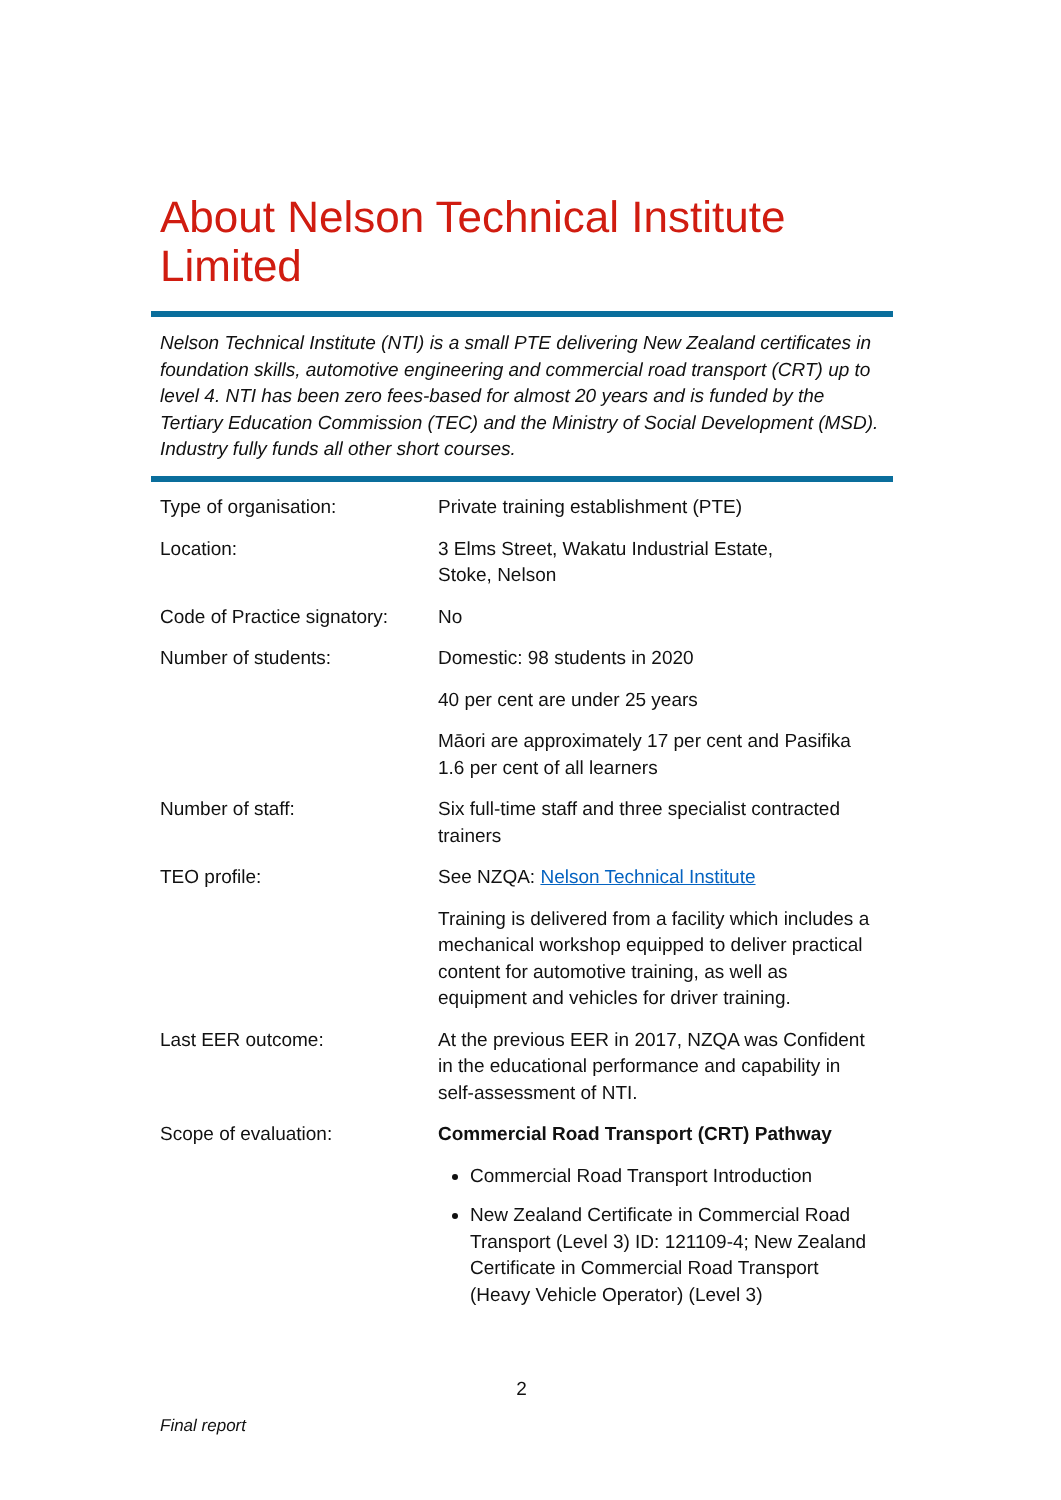About Nelson Technical Institute Limited
Nelson Technical Institute (NTI) is a small PTE delivering New Zealand certificates in foundation skills, automotive engineering and commercial road transport (CRT) up to level 4. NTI has been zero fees-based for almost 20 years and is funded by the Tertiary Education Commission (TEC) and the Ministry of Social Development (MSD). Industry fully funds all other short courses.
| Type of organisation: | Private training establishment (PTE) |
| Location: | 3 Elms Street, Wakatu Industrial Estate, Stoke, Nelson |
| Code of Practice signatory: | No |
| Number of students: | Domestic: 98 students in 2020 |
| | 40 per cent are under 25 years |
| | Māori are approximately 17 per cent and Pasifika 1.6 per cent of all learners |
| Number of staff: | Six full-time staff and three specialist contracted trainers |
| TEO profile: | See NZQA: Nelson Technical Institute |
| | Training is delivered from a facility which includes a mechanical workshop equipped to deliver practical content for automotive training, as well as equipment and vehicles for driver training. |
| Last EER outcome: | At the previous EER in 2017, NZQA was Confident in the educational performance and capability in self-assessment of NTI. |
| Scope of evaluation: | Commercial Road Transport (CRT) Pathway |
| | Commercial Road Transport Introduction New Zealand Certificate in Commercial Road Transport (Level 3) ID: 121109-4; New Zealand Certificate in Commercial Road Transport (Heavy Vehicle Operator) (Level 3) |
2
Final report